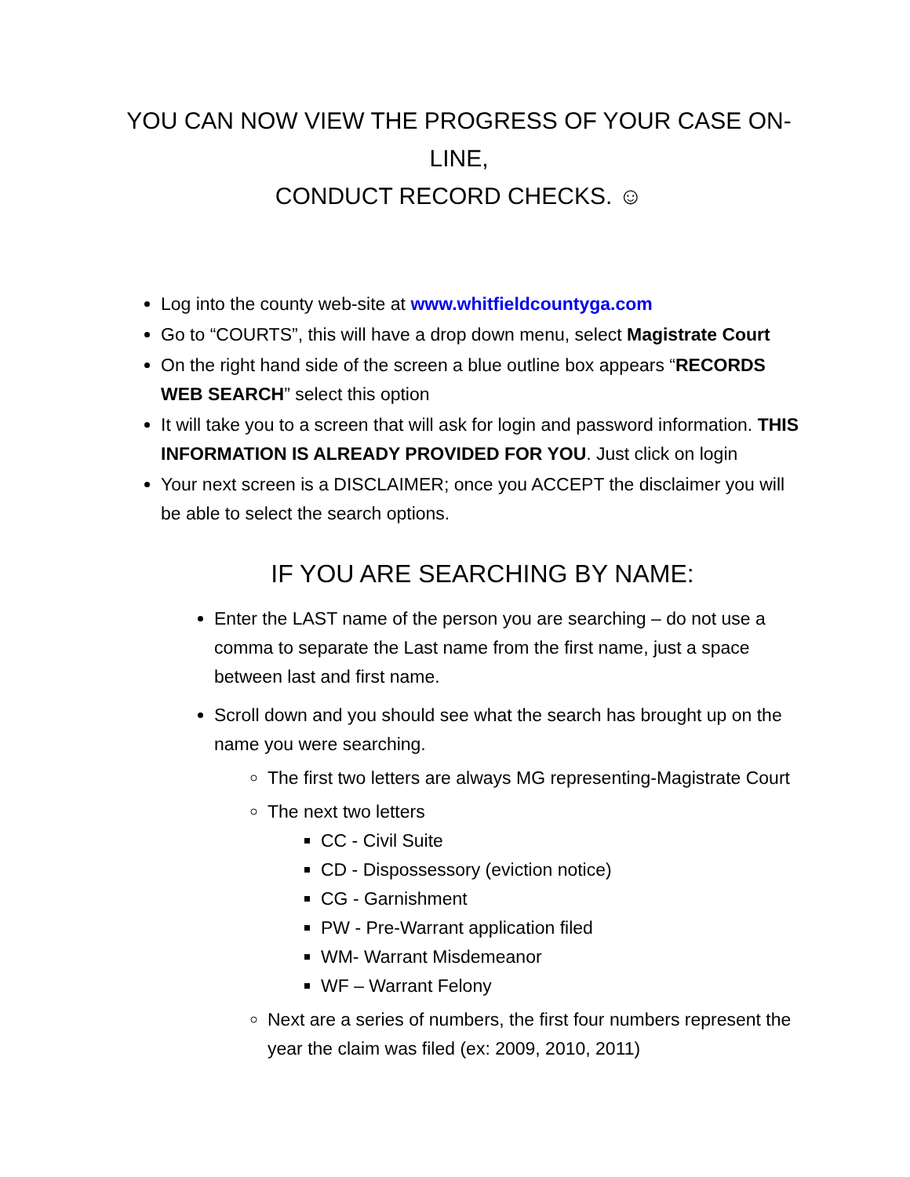YOU CAN NOW VIEW THE PROGRESS OF YOUR CASE ON-LINE,
CONDUCT RECORD CHECKS. ☺
Log into the county web-site at www.whitfieldcountyga.com
Go to “COURTS”, this will have a drop down menu, select Magistrate Court
On the right hand side of the screen a blue outline box appears “RECORDS WEB SEARCH” select this option
It will take you to a screen that will ask for login and password information. THIS INFORMATION IS ALREADY PROVIDED FOR YOU. Just click on login
Your next screen is a DISCLAIMER; once you ACCEPT the disclaimer you will be able to select the search options.
IF YOU ARE SEARCHING BY NAME:
Enter the LAST name of the person you are searching – do not use a comma to separate the Last name from the first name, just a space between last and first name.
Scroll down and you should see what the search has brought up on the name you were searching.
The first two letters are always MG representing-Magistrate Court
The next two letters
CC - Civil Suite
CD - Dispossessory (eviction notice)
CG - Garnishment
PW - Pre-Warrant application filed
WM- Warrant Misdemeanor
WF – Warrant Felony
Next are a series of numbers, the first four numbers represent the year the claim was filed (ex: 2009, 2010, 2011)